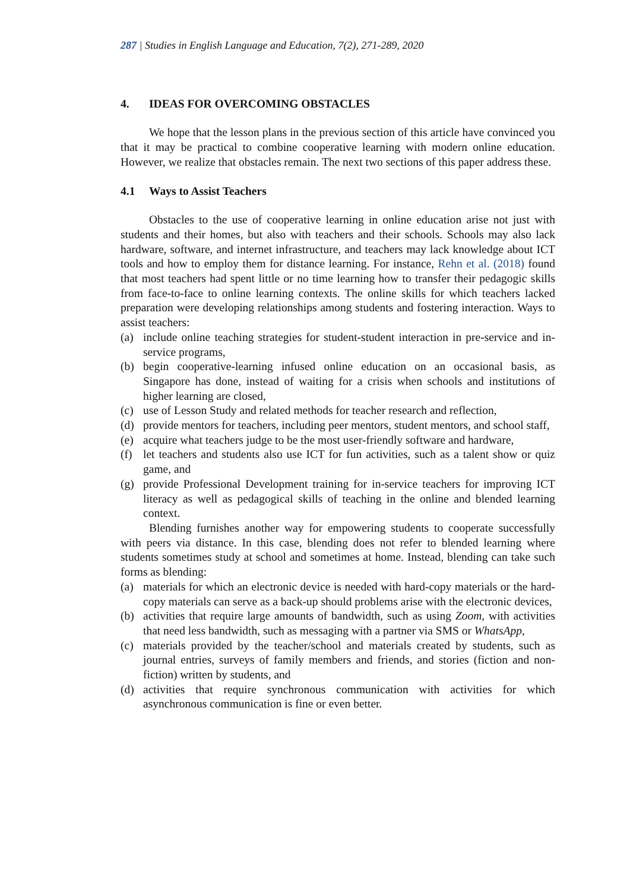287 | Studies in English Language and Education, 7(2), 271-289, 2020
4. IDEAS FOR OVERCOMING OBSTACLES
We hope that the lesson plans in the previous section of this article have convinced you that it may be practical to combine cooperative learning with modern online education. However, we realize that obstacles remain. The next two sections of this paper address these.
4.1 Ways to Assist Teachers
Obstacles to the use of cooperative learning in online education arise not just with students and their homes, but also with teachers and their schools. Schools may also lack hardware, software, and internet infrastructure, and teachers may lack knowledge about ICT tools and how to employ them for distance learning. For instance, Rehn et al. (2018) found that most teachers had spent little or no time learning how to transfer their pedagogic skills from face-to-face to online learning contexts. The online skills for which teachers lacked preparation were developing relationships among students and fostering interaction. Ways to assist teachers:
(a) include online teaching strategies for student-student interaction in pre-service and in-service programs,
(b) begin cooperative-learning infused online education on an occasional basis, as Singapore has done, instead of waiting for a crisis when schools and institutions of higher learning are closed,
(c) use of Lesson Study and related methods for teacher research and reflection,
(d) provide mentors for teachers, including peer mentors, student mentors, and school staff,
(e) acquire what teachers judge to be the most user-friendly software and hardware,
(f) let teachers and students also use ICT for fun activities, such as a talent show or quiz game, and
(g) provide Professional Development training for in-service teachers for improving ICT literacy as well as pedagogical skills of teaching in the online and blended learning context.
Blending furnishes another way for empowering students to cooperate successfully with peers via distance. In this case, blending does not refer to blended learning where students sometimes study at school and sometimes at home. Instead, blending can take such forms as blending:
(a) materials for which an electronic device is needed with hard-copy materials or the hard-copy materials can serve as a back-up should problems arise with the electronic devices,
(b) activities that require large amounts of bandwidth, such as using Zoom, with activities that need less bandwidth, such as messaging with a partner via SMS or WhatsApp,
(c) materials provided by the teacher/school and materials created by students, such as journal entries, surveys of family members and friends, and stories (fiction and non-fiction) written by students, and
(d) activities that require synchronous communication with activities for which asynchronous communication is fine or even better.